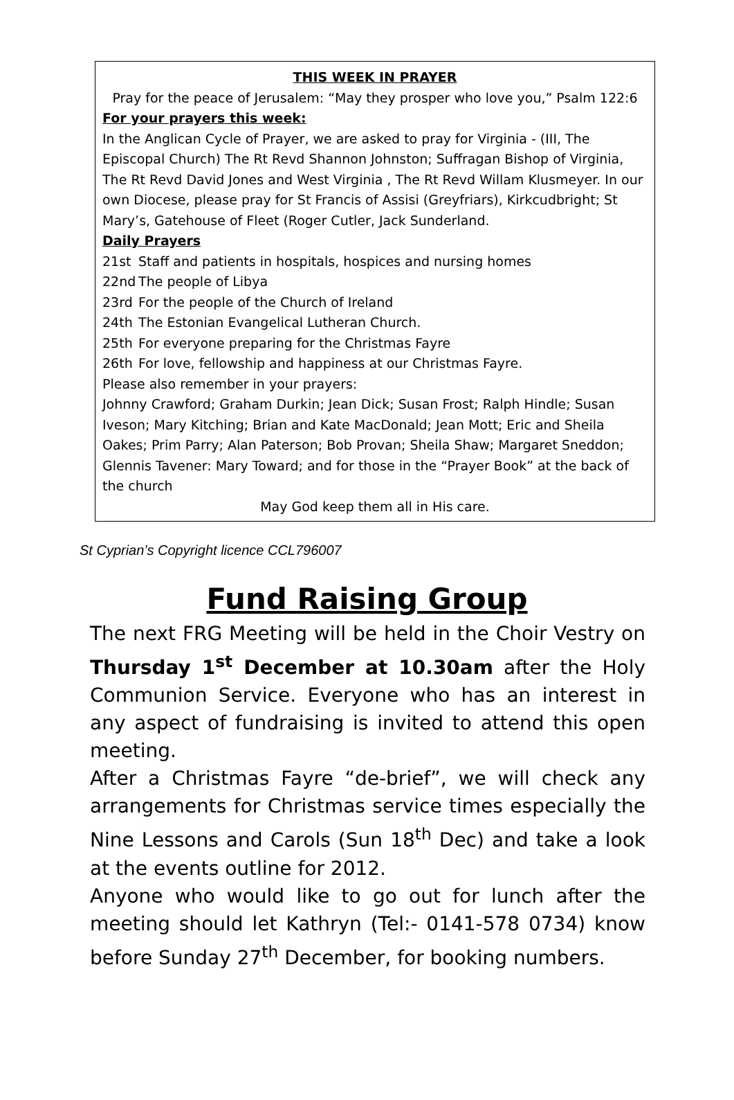THIS WEEK IN PRAYER
Pray for the peace of Jerusalem: “May they prosper who love you,” Psalm 122:6
For your prayers this week:
In the Anglican Cycle of Prayer, we are asked to pray for Virginia - (III, The Episcopal Church) The Rt Revd Shannon Johnston; Suffragan Bishop of Virginia, The Rt Revd David Jones and West Virginia , The Rt Revd Willam Klusmeyer. In our own Diocese, please pray for St Francis of Assisi (Greyfriars), Kirkcudbright; St Mary’s, Gatehouse of Fleet (Roger Cutler, Jack Sunderland.
Daily Prayers
21st Staff and patients in hospitals, hospices and nursing homes
22nd The people of Libya
23rd For the people of the Church of Ireland
24th The Estonian Evangelical Lutheran Church.
25th For everyone preparing for the Christmas Fayre
26th For love, fellowship and happiness at our Christmas Fayre.
Please also remember in your prayers:
Johnny Crawford; Graham Durkin; Jean Dick; Susan Frost; Ralph Hindle; Susan Iveson; Mary Kitching; Brian and Kate MacDonald; Jean Mott; Eric and Sheila Oakes; Prim Parry; Alan Paterson; Bob Provan; Sheila Shaw; Margaret Sneddon; Glennis Tavener: Mary Toward; and for those in the “Prayer Book” at the back of the church
May God keep them all in His care.
St Cyprian’s Copyright licence CCL796007
Fund Raising Group
The next FRG Meeting will be held in the Choir Vestry on Thursday 1<sup>st</sup> December at 10.30am after the Holy Communion Service. Everyone who has an interest in any aspect of fundraising is invited to attend this open meeting.
After a Christmas Fayre “de-brief”, we will check any arrangements for Christmas service times especially the Nine Lessons and Carols (Sun 18<sup>th</sup> Dec) and take a look at the events outline for 2012.
Anyone who would like to go out for lunch after the meeting should let Kathryn (Tel:- 0141-578 0734) know before Sunday 27<sup>th</sup> December, for booking numbers.